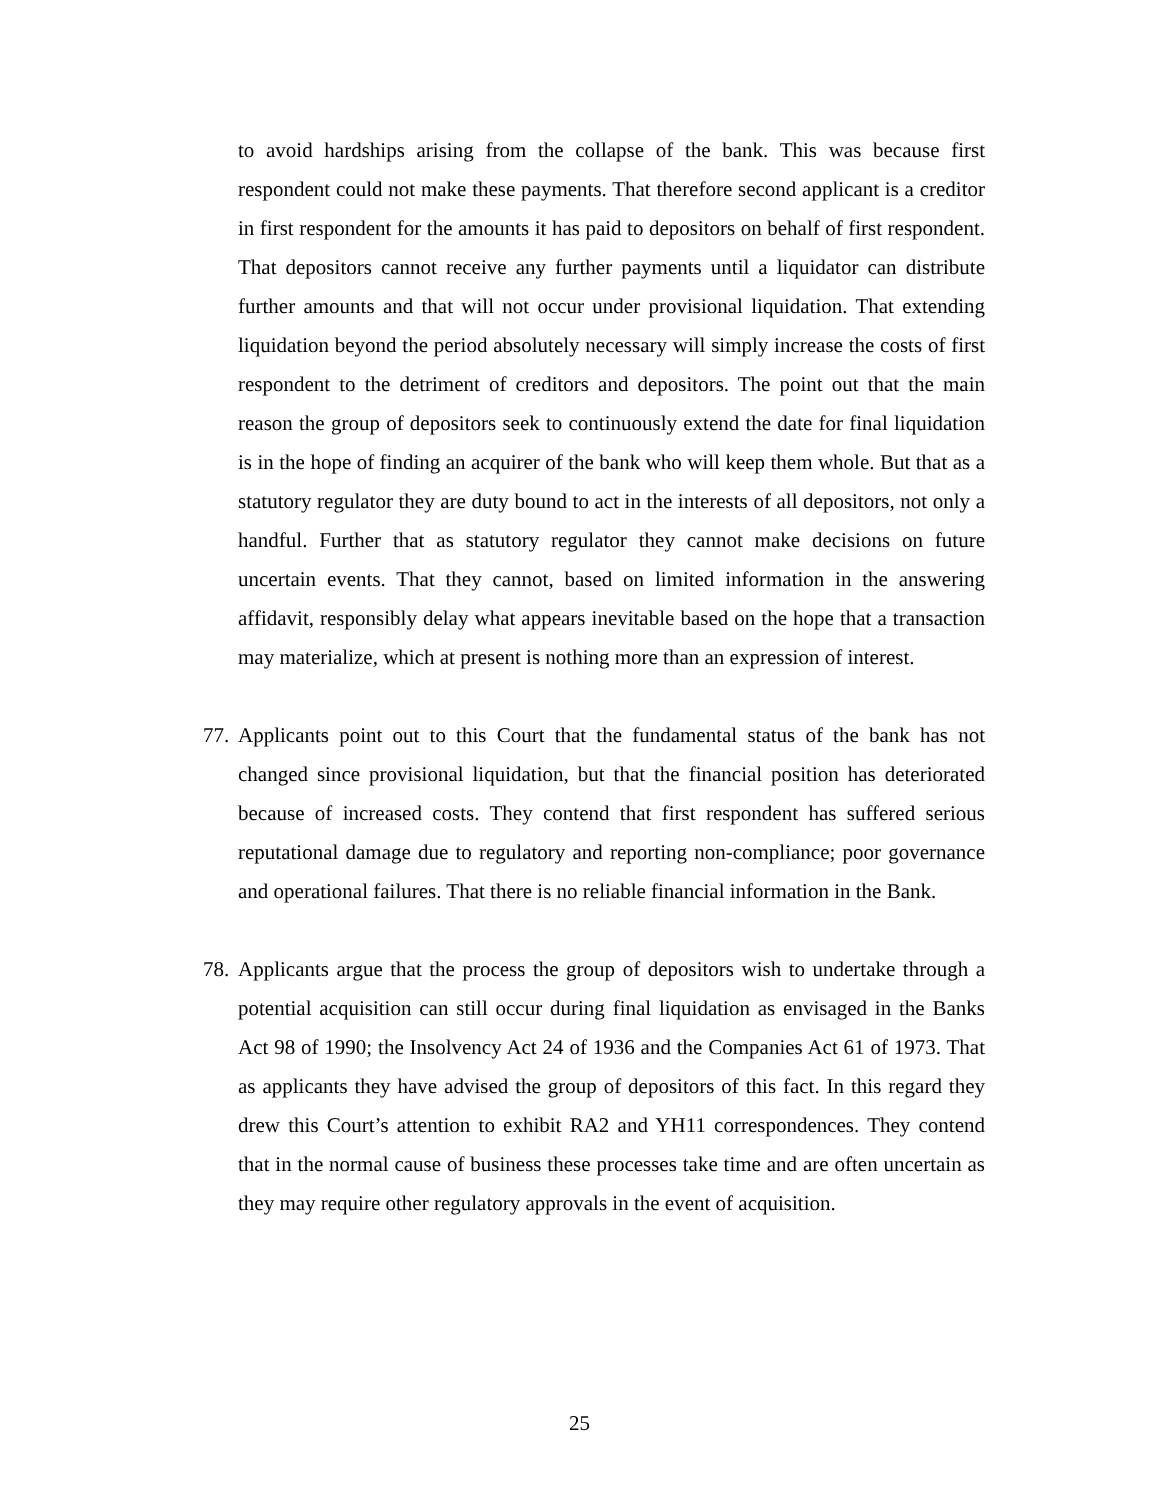to avoid hardships arising from the collapse of the bank. This was because first respondent could not make these payments. That therefore second applicant is a creditor in first respondent for the amounts it has paid to depositors on behalf of first respondent. That depositors cannot receive any further payments until a liquidator can distribute further amounts and that will not occur under provisional liquidation. That extending liquidation beyond the period absolutely necessary will simply increase the costs of first respondent to the detriment of creditors and depositors. The point out that the main reason the group of depositors seek to continuously extend the date for final liquidation is in the hope of finding an acquirer of the bank who will keep them whole. But that as a statutory regulator they are duty bound to act in the interests of all depositors, not only a handful. Further that as statutory regulator they cannot make decisions on future uncertain events. That they cannot, based on limited information in the answering affidavit, responsibly delay what appears inevitable based on the hope that a transaction may materialize, which at present is nothing more than an expression of interest.
77.
Applicants point out to this Court that the fundamental status of the bank has not changed since provisional liquidation, but that the financial position has deteriorated because of increased costs. They contend that first respondent has suffered serious reputational damage due to regulatory and reporting non-compliance; poor governance and operational failures. That there is no reliable financial information in the Bank.
78.
Applicants argue that the process the group of depositors wish to undertake through a potential acquisition can still occur during final liquidation as envisaged in the Banks Act 98 of 1990; the Insolvency Act 24 of 1936 and the Companies Act 61 of 1973. That as applicants they have advised the group of depositors of this fact. In this regard they drew this Court’s attention to exhibit RA2 and YH11 correspondences. They contend that in the normal cause of business these processes take time and are often uncertain as they may require other regulatory approvals in the event of acquisition.
25